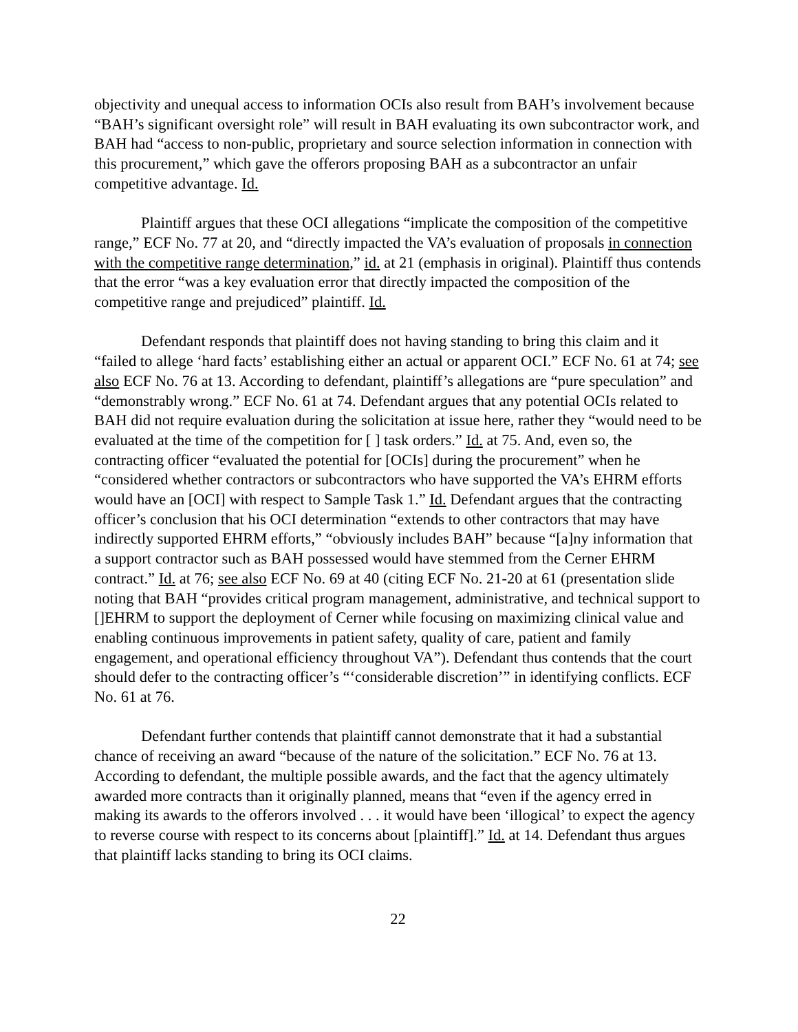objectivity and unequal access to information OCIs also result from BAH’s involvement because “BAH’s significant oversight role” will result in BAH evaluating its own subcontractor work, and BAH had “access to non-public, proprietary and source selection information in connection with this procurement,” which gave the offerors proposing BAH as a subcontractor an unfair competitive advantage. Id.
Plaintiff argues that these OCI allegations “implicate the composition of the competitive range,” ECF No. 77 at 20, and “directly impacted the VA’s evaluation of proposals in connection with the competitive range determination,” id. at 21 (emphasis in original). Plaintiff thus contends that the error “was a key evaluation error that directly impacted the composition of the competitive range and prejudiced” plaintiff. Id.
Defendant responds that plaintiff does not having standing to bring this claim and it “failed to allege ‘hard facts’ establishing either an actual or apparent OCI.” ECF No. 61 at 74; see also ECF No. 76 at 13. According to defendant, plaintiff’s allegations are “pure speculation” and “demonstrably wrong.” ECF No. 61 at 74. Defendant argues that any potential OCIs related to BAH did not require evaluation during the solicitation at issue here, rather they “would need to be evaluated at the time of the competition for [ ] task orders.” Id. at 75. And, even so, the contracting officer “evaluated the potential for [OCIs] during the procurement” when he “considered whether contractors or subcontractors who have supported the VA’s EHRM efforts would have an [OCI] with respect to Sample Task 1.” Id. Defendant argues that the contracting officer’s conclusion that his OCI determination “extends to other contractors that may have indirectly supported EHRM efforts,” “obviously includes BAH” because “[a]ny information that a support contractor such as BAH possessed would have stemmed from the Cerner EHRM contract.” Id. at 76; see also ECF No. 69 at 40 (citing ECF No. 21-20 at 61 (presentation slide noting that BAH “provides critical program management, administrative, and technical support to []EHRM to support the deployment of Cerner while focusing on maximizing clinical value and enabling continuous improvements in patient safety, quality of care, patient and family engagement, and operational efficiency throughout VA”). Defendant thus contends that the court should defer to the contracting officer’s “‘considerable discretion’” in identifying conflicts. ECF No. 61 at 76.
Defendant further contends that plaintiff cannot demonstrate that it had a substantial chance of receiving an award “because of the nature of the solicitation.” ECF No. 76 at 13. According to defendant, the multiple possible awards, and the fact that the agency ultimately awarded more contracts than it originally planned, means that “even if the agency erred in making its awards to the offerors involved . . . it would have been ‘illogical’ to expect the agency to reverse course with respect to its concerns about [plaintiff].” Id. at 14. Defendant thus argues that plaintiff lacks standing to bring its OCI claims.
22